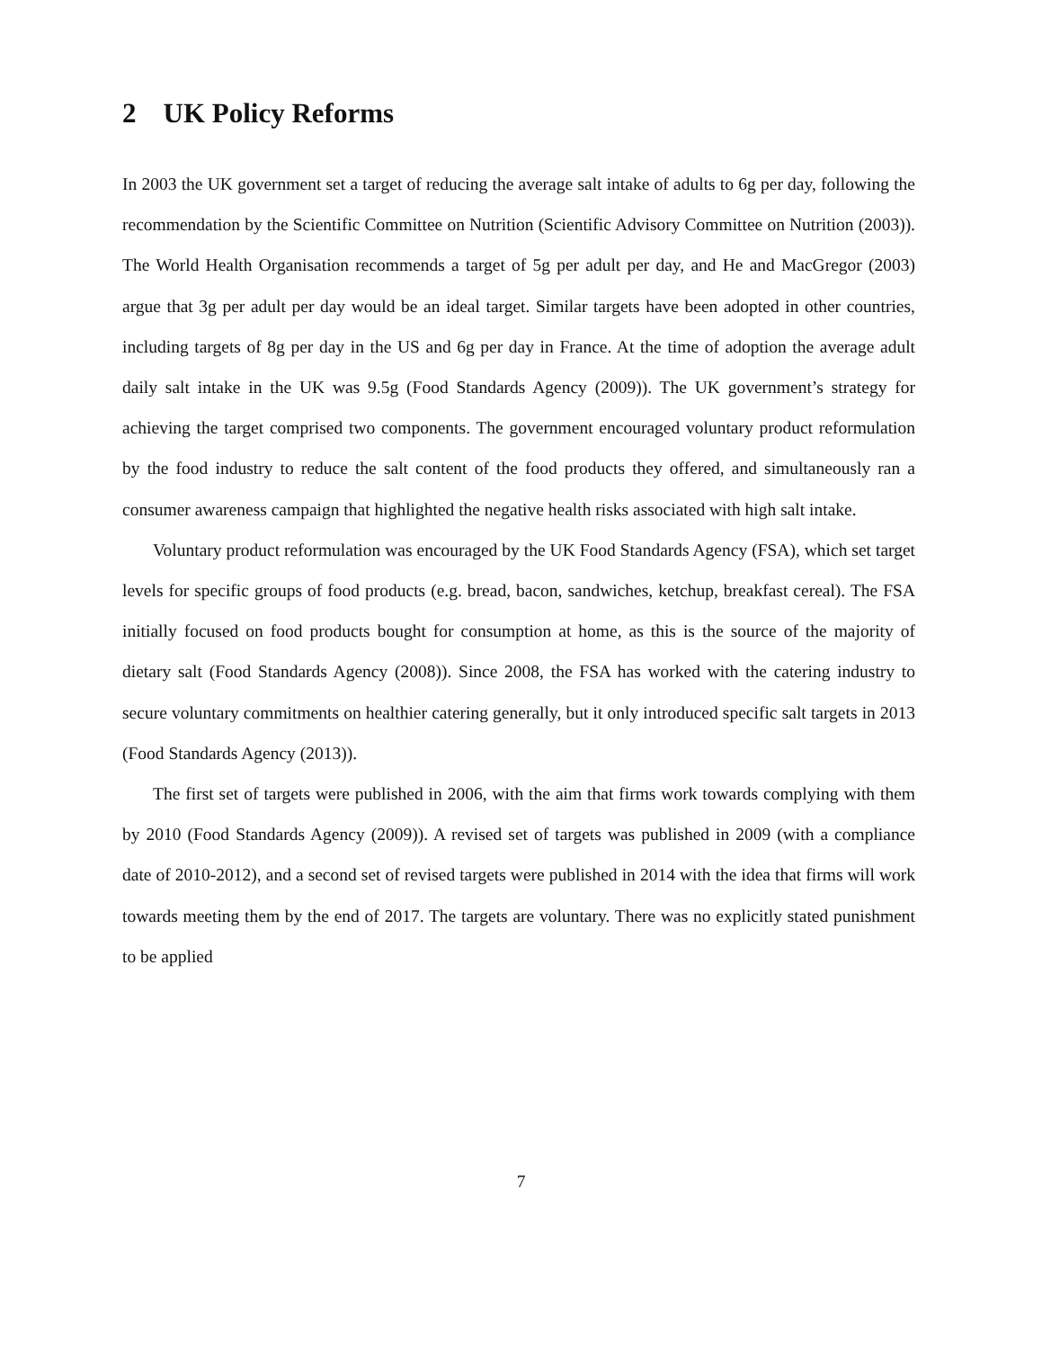2 UK Policy Reforms
In 2003 the UK government set a target of reducing the average salt intake of adults to 6g per day, following the recommendation by the Scientific Committee on Nutrition (Scientific Advisory Committee on Nutrition (2003)). The World Health Organisation recommends a target of 5g per adult per day, and He and MacGregor (2003) argue that 3g per adult per day would be an ideal target. Similar targets have been adopted in other countries, including targets of 8g per day in the US and 6g per day in France. At the time of adoption the average adult daily salt intake in the UK was 9.5g (Food Standards Agency (2009)). The UK government’s strategy for achieving the target comprised two components. The government encouraged voluntary product reformulation by the food industry to reduce the salt content of the food products they offered, and simultaneously ran a consumer awareness campaign that highlighted the negative health risks associated with high salt intake.
Voluntary product reformulation was encouraged by the UK Food Standards Agency (FSA), which set target levels for specific groups of food products (e.g. bread, bacon, sandwiches, ketchup, breakfast cereal). The FSA initially focused on food products bought for consumption at home, as this is the source of the majority of dietary salt (Food Standards Agency (2008)). Since 2008, the FSA has worked with the catering industry to secure voluntary commitments on healthier catering generally, but it only introduced specific salt targets in 2013 (Food Standards Agency (2013)).
The first set of targets were published in 2006, with the aim that firms work towards complying with them by 2010 (Food Standards Agency (2009)). A revised set of targets was published in 2009 (with a compliance date of 2010-2012), and a second set of revised targets were published in 2014 with the idea that firms will work towards meeting them by the end of 2017. The targets are voluntary. There was no explicitly stated punishment to be applied
7